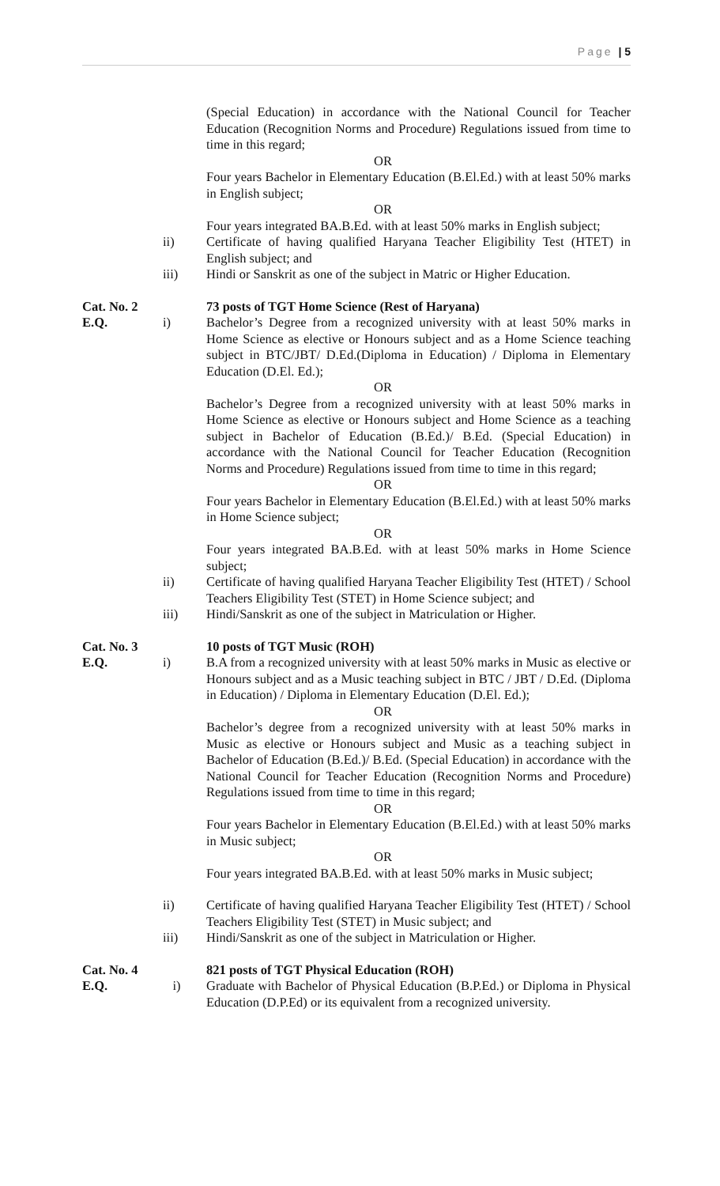Page | 5
(Special Education) in accordance with the National Council for Teacher Education (Recognition Norms and Procedure) Regulations issued from time to time in this regard;
OR
Four years Bachelor in Elementary Education (B.El.Ed.) with at least 50% marks in English subject;
OR
Four years integrated BA.B.Ed. with at least 50% marks in English subject;
ii) Certificate of having qualified Haryana Teacher Eligibility Test (HTET) in English subject; and
iii) Hindi or Sanskrit as one of the subject in Matric or Higher Education.
Cat. No. 2 73 posts of TGT Home Science (Rest of Haryana)
E.Q. i) Bachelor’s Degree from a recognized university with at least 50% marks in Home Science as elective or Honours subject and as a Home Science teaching subject in BTC/JBT/ D.Ed.(Diploma in Education) / Diploma in Elementary Education (D.El. Ed.);
OR
Bachelor’s Degree from a recognized university with at least 50% marks in Home Science as elective or Honours subject and Home Science as a teaching subject in Bachelor of Education (B.Ed.)/ B.Ed. (Special Education) in accordance with the National Council for Teacher Education (Recognition Norms and Procedure) Regulations issued from time to time in this regard;
OR
Four years Bachelor in Elementary Education (B.El.Ed.) with at least 50% marks in Home Science subject;
OR
Four years integrated BA.B.Ed. with at least 50% marks in Home Science subject;
ii) Certificate of having qualified Haryana Teacher Eligibility Test (HTET) / School Teachers Eligibility Test (STET) in Home Science subject; and
iii) Hindi/Sanskrit as one of the subject in Matriculation or Higher.
Cat. No. 3 10 posts of TGT Music (ROH)
E.Q. i) B.A from a recognized university with at least 50% marks in Music as elective or Honours subject and as a Music teaching subject in BTC / JBT / D.Ed. (Diploma in Education) / Diploma in Elementary Education (D.El. Ed.);
OR
Bachelor’s degree from a recognized university with at least 50% marks in Music as elective or Honours subject and Music as a teaching subject in Bachelor of Education (B.Ed.)/ B.Ed. (Special Education) in accordance with the National Council for Teacher Education (Recognition Norms and Procedure) Regulations issued from time to time in this regard;
OR
Four years Bachelor in Elementary Education (B.El.Ed.) with at least 50% marks in Music subject;
OR
Four years integrated BA.B.Ed. with at least 50% marks in Music subject;
ii) Certificate of having qualified Haryana Teacher Eligibility Test (HTET) / School Teachers Eligibility Test (STET) in Music subject; and
iii) Hindi/Sanskrit as one of the subject in Matriculation or Higher.
Cat. No. 4 821 posts of TGT Physical Education (ROH)
E.Q. i) Graduate with Bachelor of Physical Education (B.P.Ed.) or Diploma in Physical Education (D.P.Ed) or its equivalent from a recognized university.